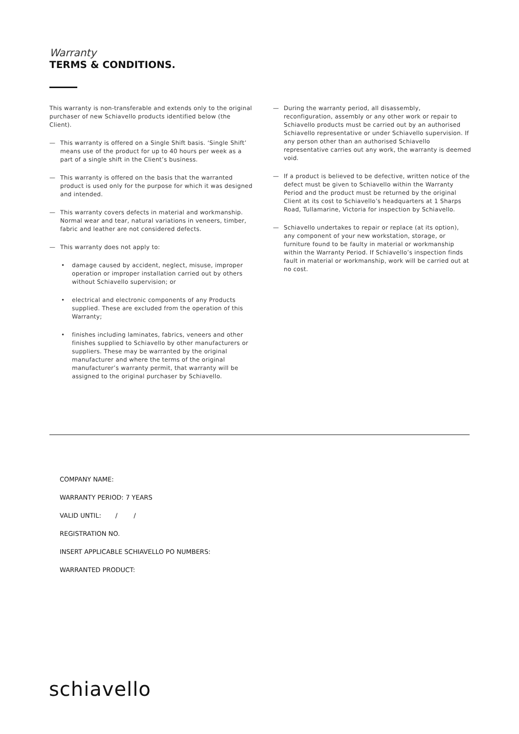Warranty
TERMS & CONDITIONS.
This warranty is non-transferable and extends only to the original purchaser of new Schiavello products identified below (the Client).
— This warranty is offered on a Single Shift basis. ‘Single Shift’ means use of the product for up to 40 hours per week as a part of a single shift in the Client’s business.
— This warranty is offered on the basis that the warranted product is used only for the purpose for which it was designed and intended.
— This warranty covers defects in material and workmanship. Normal wear and tear, natural variations in veneers, timber, fabric and leather are not considered defects.
— This warranty does not apply to:
• damage caused by accident, neglect, misuse, improper operation or improper installation carried out by others without Schiavello supervision; or
• electrical and electronic components of any Products supplied. These are excluded from the operation of this Warranty;
• finishes including laminates, fabrics, veneers and other finishes supplied to Schiavello by other manufacturers or suppliers. These may be warranted by the original manufacturer and where the terms of the original manufacturer’s warranty permit, that warranty will be assigned to the original purchaser by Schiavello.
— During the warranty period, all disassembly, reconfiguration, assembly or any other work or repair to Schiavello products must be carried out by an authorised Schiavello representative or under Schiavello supervision. If any person other than an authorised Schiavello representative carries out any work, the warranty is deemed void.
— If a product is believed to be defective, written notice of the defect must be given to Schiavello within the Warranty Period and the product must be returned by the original Client at its cost to Schiavello’s headquarters at 1 Sharps Road, Tullamarine, Victoria for inspection by Schiavello.
— Schiavello undertakes to repair or replace (at its option), any component of your new workstation, storage, or furniture found to be faulty in material or workmanship within the Warranty Period. If Schiavello’s inspection finds fault in material or workmanship, work will be carried out at no cost.
COMPANY NAME:
WARRANTY PERIOD: 7 YEARS
VALID UNTIL: / /
REGISTRATION NO.
INSERT APPLICABLE SCHIAVELLO PO NUMBERS:
WARRANTED PRODUCT:
schiavello